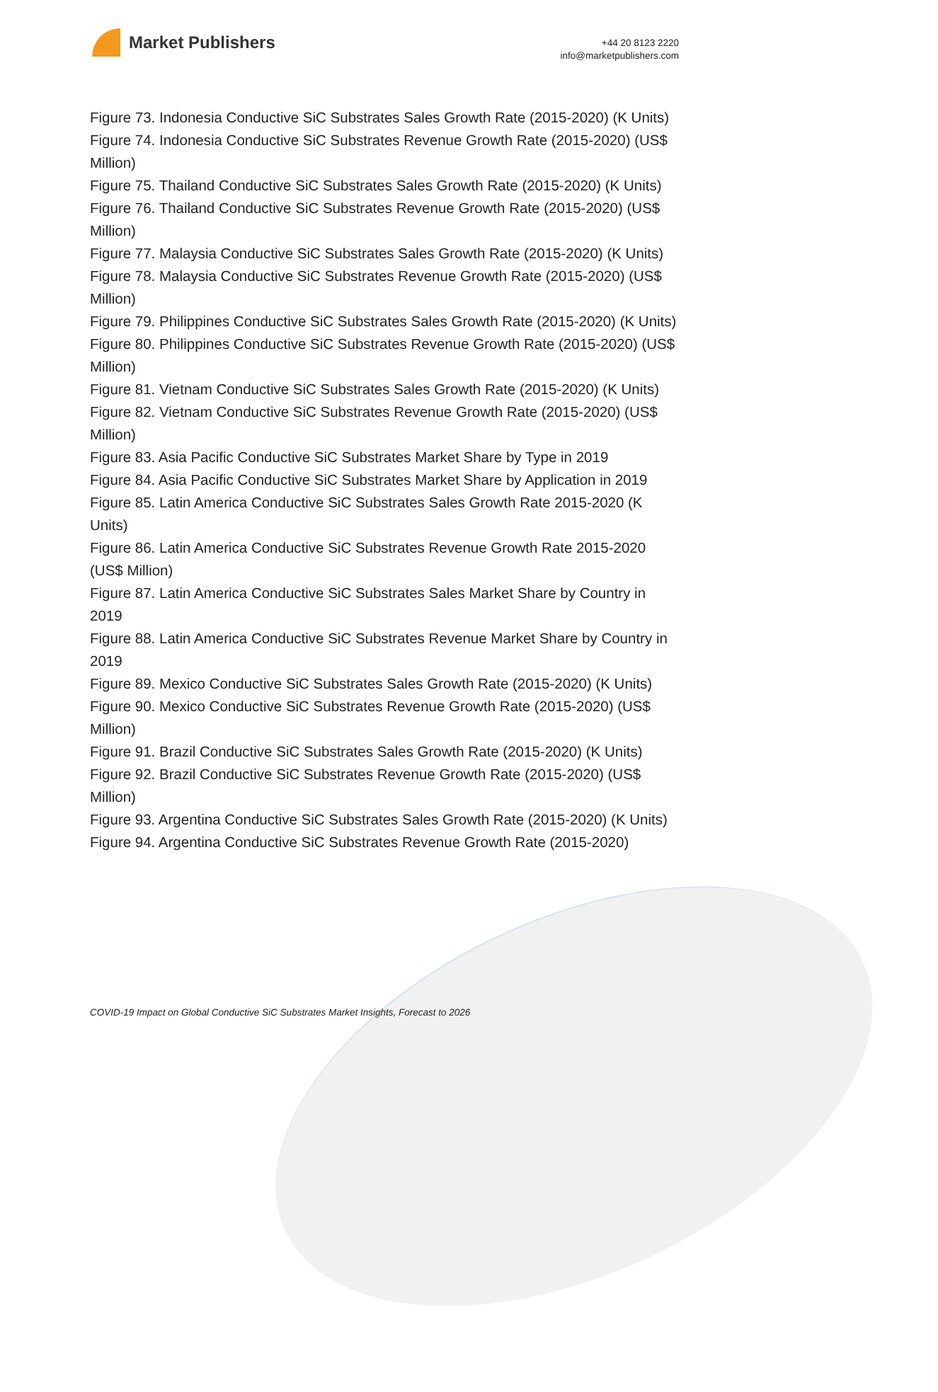Market Publishers
+44 20 8123 2220
info@marketpublishers.com
Figure 73. Indonesia Conductive SiC Substrates Sales Growth Rate (2015-2020) (K Units)
Figure 74. Indonesia Conductive SiC Substrates Revenue Growth Rate (2015-2020) (US$ Million)
Figure 75. Thailand Conductive SiC Substrates Sales Growth Rate (2015-2020) (K Units)
Figure 76. Thailand Conductive SiC Substrates Revenue Growth Rate (2015-2020) (US$ Million)
Figure 77. Malaysia Conductive SiC Substrates Sales Growth Rate (2015-2020) (K Units)
Figure 78. Malaysia Conductive SiC Substrates Revenue Growth Rate (2015-2020) (US$ Million)
Figure 79. Philippines Conductive SiC Substrates Sales Growth Rate (2015-2020) (K Units)
Figure 80. Philippines Conductive SiC Substrates Revenue Growth Rate (2015-2020) (US$ Million)
Figure 81. Vietnam Conductive SiC Substrates Sales Growth Rate (2015-2020) (K Units)
Figure 82. Vietnam Conductive SiC Substrates Revenue Growth Rate (2015-2020) (US$ Million)
Figure 83. Asia Pacific Conductive SiC Substrates Market Share by Type in 2019
Figure 84. Asia Pacific Conductive SiC Substrates Market Share by Application in 2019
Figure 85. Latin America Conductive SiC Substrates Sales Growth Rate 2015-2020 (K Units)
Figure 86. Latin America Conductive SiC Substrates Revenue Growth Rate 2015-2020 (US$ Million)
Figure 87. Latin America Conductive SiC Substrates Sales Market Share by Country in 2019
Figure 88. Latin America Conductive SiC Substrates Revenue Market Share by Country in 2019
Figure 89. Mexico Conductive SiC Substrates Sales Growth Rate (2015-2020) (K Units)
Figure 90. Mexico Conductive SiC Substrates Revenue Growth Rate (2015-2020) (US$ Million)
Figure 91. Brazil Conductive SiC Substrates Sales Growth Rate (2015-2020) (K Units)
Figure 92. Brazil Conductive SiC Substrates Revenue Growth Rate (2015-2020) (US$ Million)
Figure 93. Argentina Conductive SiC Substrates Sales Growth Rate (2015-2020) (K Units)
Figure 94. Argentina Conductive SiC Substrates Revenue Growth Rate (2015-2020)
COVID-19 Impact on Global Conductive SiC Substrates Market Insights, Forecast to 2026